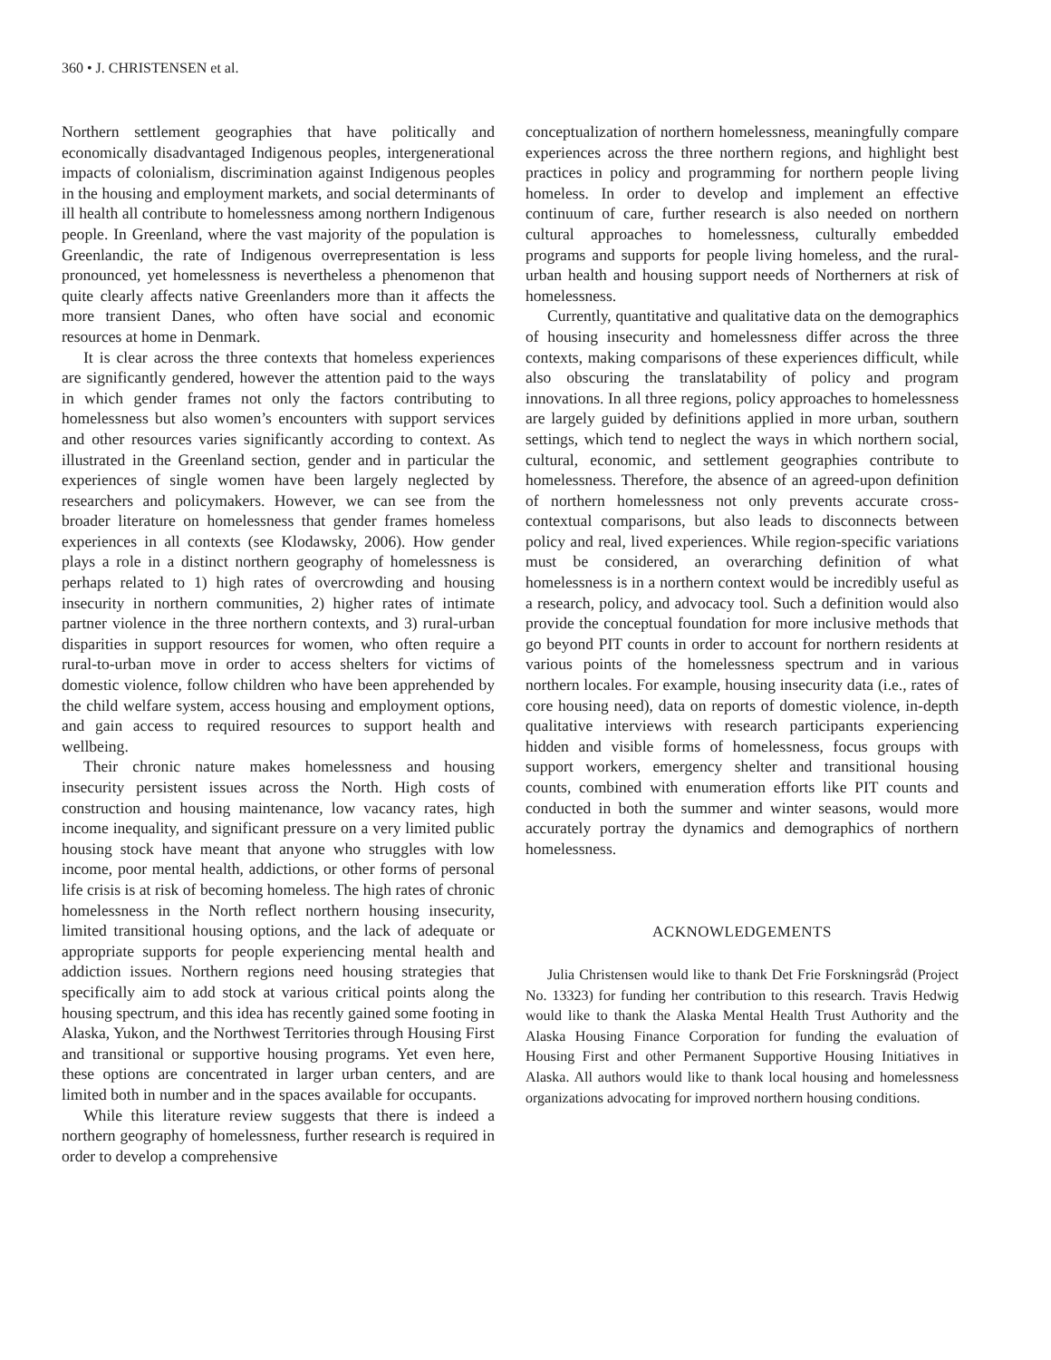360 • J. CHRISTENSEN et al.
Northern settlement geographies that have politically and economically disadvantaged Indigenous peoples, intergenerational impacts of colonialism, discrimination against Indigenous peoples in the housing and employment markets, and social determinants of ill health all contribute to homelessness among northern Indigenous people. In Greenland, where the vast majority of the population is Greenlandic, the rate of Indigenous overrepresentation is less pronounced, yet homelessness is nevertheless a phenomenon that quite clearly affects native Greenlanders more than it affects the more transient Danes, who often have social and economic resources at home in Denmark.
It is clear across the three contexts that homeless experiences are significantly gendered, however the attention paid to the ways in which gender frames not only the factors contributing to homelessness but also women’s encounters with support services and other resources varies significantly according to context. As illustrated in the Greenland section, gender and in particular the experiences of single women have been largely neglected by researchers and policymakers. However, we can see from the broader literature on homelessness that gender frames homeless experiences in all contexts (see Klodawsky, 2006). How gender plays a role in a distinct northern geography of homelessness is perhaps related to 1) high rates of overcrowding and housing insecurity in northern communities, 2) higher rates of intimate partner violence in the three northern contexts, and 3) rural-urban disparities in support resources for women, who often require a rural-to-urban move in order to access shelters for victims of domestic violence, follow children who have been apprehended by the child welfare system, access housing and employment options, and gain access to required resources to support health and wellbeing.
Their chronic nature makes homelessness and housing insecurity persistent issues across the North. High costs of construction and housing maintenance, low vacancy rates, high income inequality, and significant pressure on a very limited public housing stock have meant that anyone who struggles with low income, poor mental health, addictions, or other forms of personal life crisis is at risk of becoming homeless. The high rates of chronic homelessness in the North reflect northern housing insecurity, limited transitional housing options, and the lack of adequate or appropriate supports for people experiencing mental health and addiction issues. Northern regions need housing strategies that specifically aim to add stock at various critical points along the housing spectrum, and this idea has recently gained some footing in Alaska, Yukon, and the Northwest Territories through Housing First and transitional or supportive housing programs. Yet even here, these options are concentrated in larger urban centers, and are limited both in number and in the spaces available for occupants.
While this literature review suggests that there is indeed a northern geography of homelessness, further research is required in order to develop a comprehensive
conceptualization of northern homelessness, meaningfully compare experiences across the three northern regions, and highlight best practices in policy and programming for northern people living homeless. In order to develop and implement an effective continuum of care, further research is also needed on northern cultural approaches to homelessness, culturally embedded programs and supports for people living homeless, and the rural-urban health and housing support needs of Northerners at risk of homelessness.
Currently, quantitative and qualitative data on the demographics of housing insecurity and homelessness differ across the three contexts, making comparisons of these experiences difficult, while also obscuring the translatability of policy and program innovations. In all three regions, policy approaches to homelessness are largely guided by definitions applied in more urban, southern settings, which tend to neglect the ways in which northern social, cultural, economic, and settlement geographies contribute to homelessness. Therefore, the absence of an agreed-upon definition of northern homelessness not only prevents accurate cross-contextual comparisons, but also leads to disconnects between policy and real, lived experiences. While region-specific variations must be considered, an overarching definition of what homelessness is in a northern context would be incredibly useful as a research, policy, and advocacy tool. Such a definition would also provide the conceptual foundation for more inclusive methods that go beyond PIT counts in order to account for northern residents at various points of the homelessness spectrum and in various northern locales. For example, housing insecurity data (i.e., rates of core housing need), data on reports of domestic violence, in-depth qualitative interviews with research participants experiencing hidden and visible forms of homelessness, focus groups with support workers, emergency shelter and transitional housing counts, combined with enumeration efforts like PIT counts and conducted in both the summer and winter seasons, would more accurately portray the dynamics and demographics of northern homelessness.
ACKNOWLEDGEMENTS
Julia Christensen would like to thank Det Frie Forskningsråd (Project No. 13323) for funding her contribution to this research. Travis Hedwig would like to thank the Alaska Mental Health Trust Authority and the Alaska Housing Finance Corporation for funding the evaluation of Housing First and other Permanent Supportive Housing Initiatives in Alaska. All authors would like to thank local housing and homelessness organizations advocating for improved northern housing conditions.